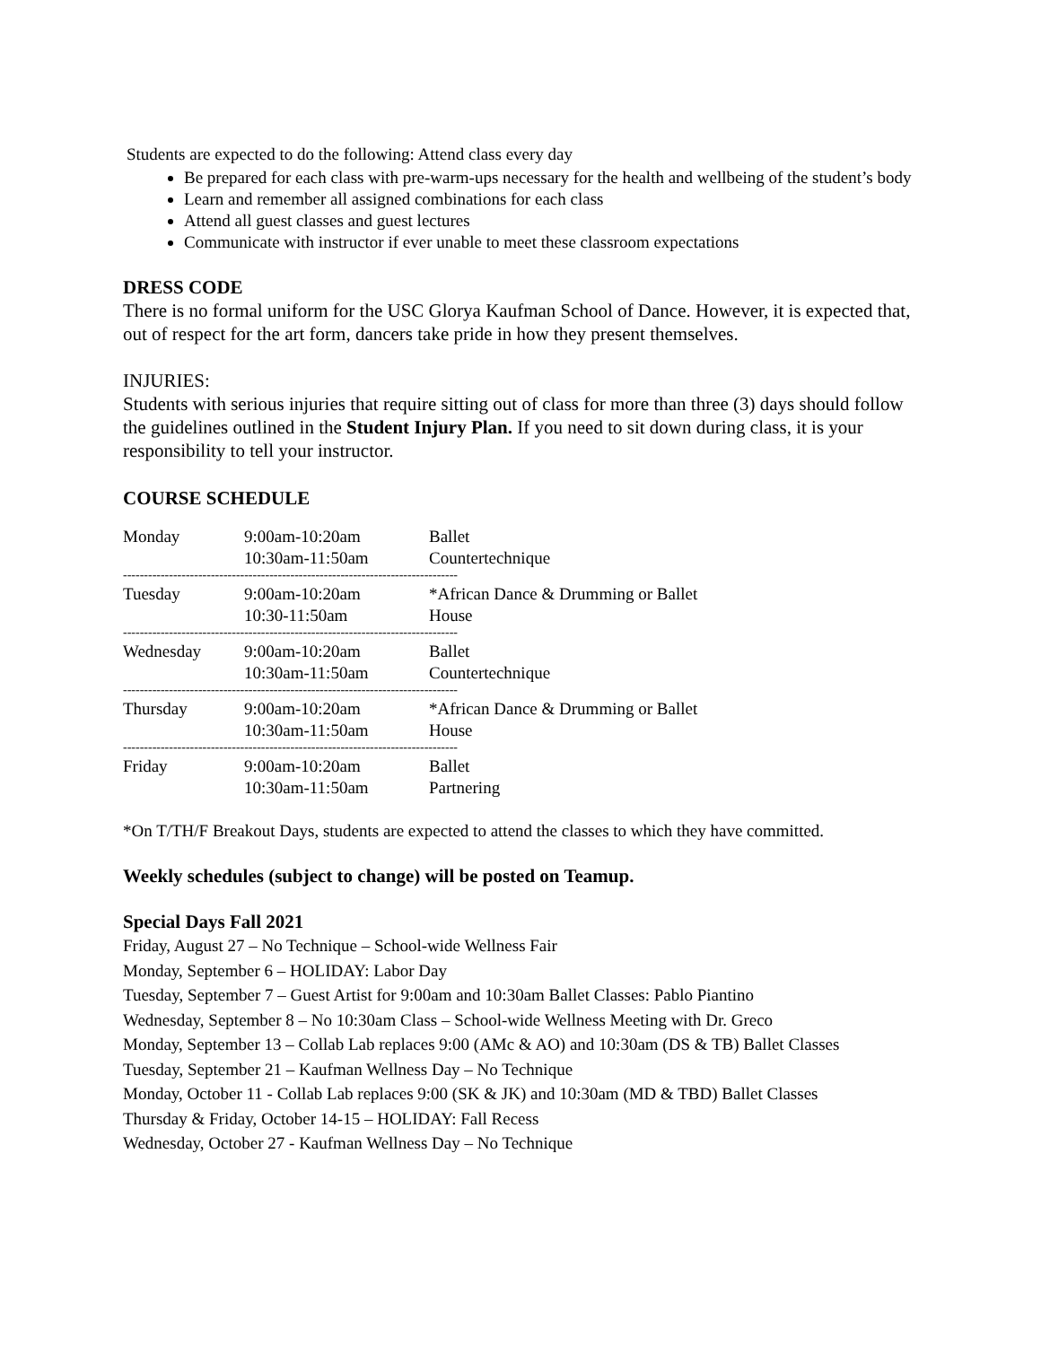Students are expected to do the following: Attend class every day
Be prepared for each class with pre-warm-ups necessary for the health and wellbeing of the student’s body
Learn and remember all assigned combinations for each class
Attend all guest classes and guest lectures
Communicate with instructor if ever unable to meet these classroom expectations
DRESS CODE
There is no formal uniform for the USC Glorya Kaufman School of Dance. However, it is expected that, out of respect for the art form, dancers take pride in how they present themselves.
INJURIES:
Students with serious injuries that require sitting out of class for more than three (3) days should follow the guidelines outlined in the Student Injury Plan. If you need to sit down during class, it is your responsibility to tell your instructor.
COURSE SCHEDULE
| Monday | 9:00am-10:20am 10:30am-11:50am | Ballet Countertechnique |
| -------------------------------------------------------------------------------- | | |
| Tuesday | 9:00am-10:20am 10:30-11:50am | *African Dance & Drumming or Ballet House |
| -------------------------------------------------------------------------------- | | |
| Wednesday | 9:00am-10:20am 10:30am-11:50am | Ballet Countertechnique |
| -------------------------------------------------------------------------------- | | |
| Thursday | 9:00am-10:20am 10:30am-11:50am | *African Dance & Drumming or Ballet House |
| -------------------------------------------------------------------------------- | | |
| Friday | 9:00am-10:20am 10:30am-11:50am | Ballet Partnering |
*On T/TH/F Breakout Days, students are expected to attend the classes to which they have committed.
Weekly schedules (subject to change) will be posted on Teamup.
Special Days Fall 2021
Friday, August 27 – No Technique – School-wide Wellness Fair
Monday, September 6 – HOLIDAY: Labor Day
Tuesday, September 7 – Guest Artist for 9:00am and 10:30am Ballet Classes: Pablo Piantino
Wednesday, September 8 – No 10:30am Class – School-wide Wellness Meeting with Dr. Greco
Monday, September 13 – Collab Lab replaces 9:00 (AMc & AO) and 10:30am (DS & TB) Ballet Classes
Tuesday, September 21 – Kaufman Wellness Day – No Technique
Monday, October 11 - Collab Lab replaces 9:00 (SK & JK) and 10:30am (MD & TBD) Ballet Classes
Thursday & Friday, October 14-15 – HOLIDAY: Fall Recess
Wednesday, October 27 - Kaufman Wellness Day – No Technique